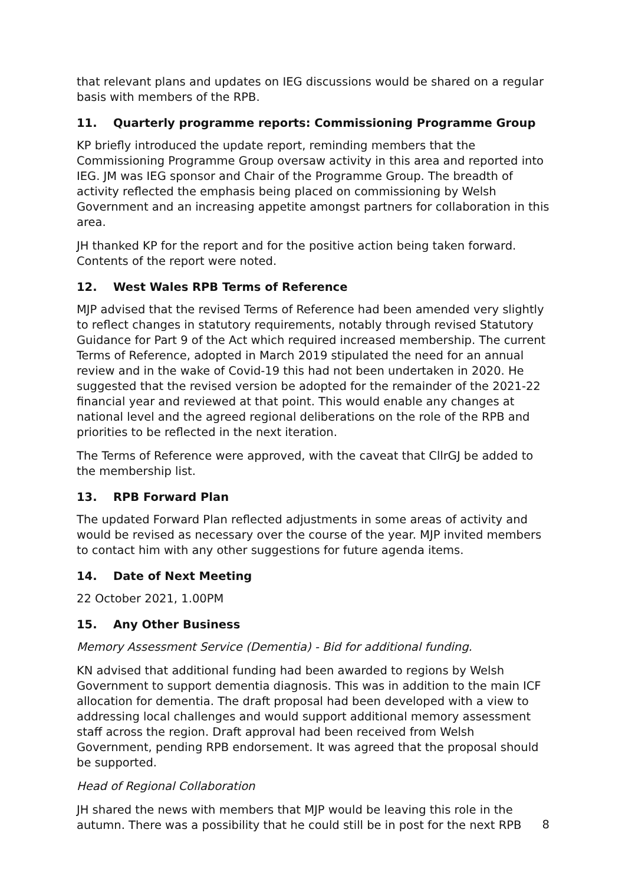that relevant plans and updates on IEG discussions would be shared on a regular basis with members of the RPB.
11. Quarterly programme reports: Commissioning Programme Group
KP briefly introduced the update report, reminding members that the Commissioning Programme Group oversaw activity in this area and reported into IEG. JM was IEG sponsor and Chair of the Programme Group. The breadth of activity reflected the emphasis being placed on commissioning by Welsh Government and an increasing appetite amongst partners for collaboration in this area.
JH thanked KP for the report and for the positive action being taken forward. Contents of the report were noted.
12. West Wales RPB Terms of Reference
MJP advised that the revised Terms of Reference had been amended very slightly to reflect changes in statutory requirements, notably through revised Statutory Guidance for Part 9 of the Act which required increased membership. The current Terms of Reference, adopted in March 2019 stipulated the need for an annual review and in the wake of Covid-19 this had not been undertaken in 2020. He suggested that the revised version be adopted for the remainder of the 2021-22 financial year and reviewed at that point. This would enable any changes at national level and the agreed regional deliberations on the role of the RPB and priorities to be reflected in the next iteration.
The Terms of Reference were approved, with the caveat that CllrGJ be added to the membership list.
13. RPB Forward Plan
The updated Forward Plan reflected adjustments in some areas of activity and would be revised as necessary over the course of the year. MJP invited members to contact him with any other suggestions for future agenda items.
14. Date of Next Meeting
22 October 2021, 1.00PM
15. Any Other Business
Memory Assessment Service (Dementia) - Bid for additional funding.
KN advised that additional funding had been awarded to regions by Welsh Government to support dementia diagnosis. This was in addition to the main ICF allocation for dementia. The draft proposal had been developed with a view to addressing local challenges and would support additional memory assessment staff across the region. Draft approval had been received from Welsh Government, pending RPB endorsement. It was agreed that the proposal should be supported.
Head of Regional Collaboration
JH shared the news with members that MJP would be leaving this role in the autumn. There was a possibility that he could still be in post for the next RPB
8